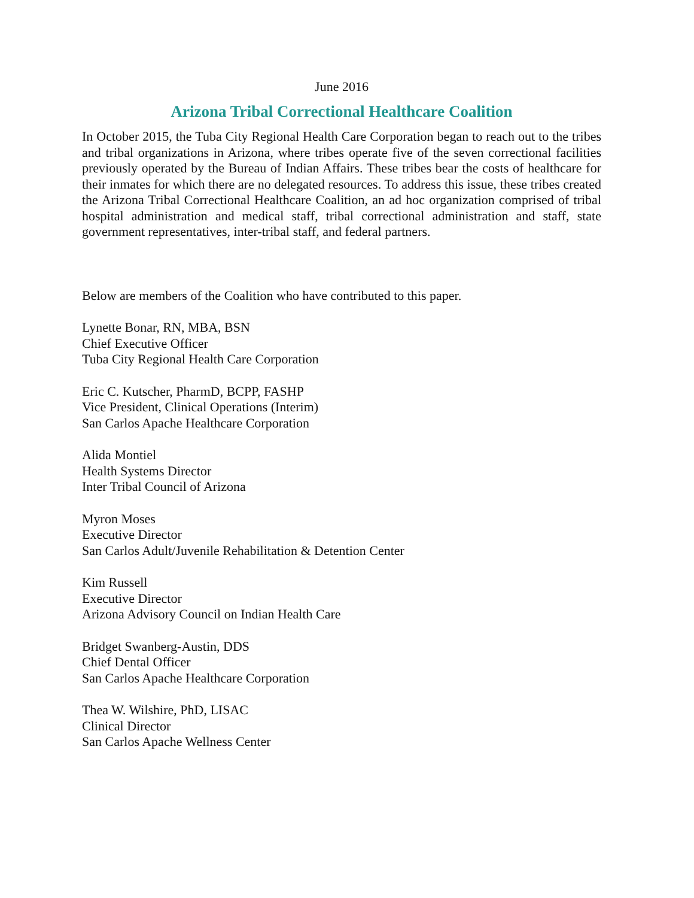June 2016
Arizona Tribal Correctional Healthcare Coalition
In October 2015, the Tuba City Regional Health Care Corporation began to reach out to the tribes and tribal organizations in Arizona, where tribes operate five of the seven correctional facilities previously operated by the Bureau of Indian Affairs. These tribes bear the costs of healthcare for their inmates for which there are no delegated resources. To address this issue, these tribes created the Arizona Tribal Correctional Healthcare Coalition, an ad hoc organization comprised of tribal hospital administration and medical staff, tribal correctional administration and staff, state government representatives, inter-tribal staff, and federal partners.
Below are members of the Coalition who have contributed to this paper.
Lynette Bonar, RN, MBA, BSN
Chief Executive Officer
Tuba City Regional Health Care Corporation
Eric C. Kutscher, PharmD, BCPP, FASHP
Vice President, Clinical Operations (Interim)
San Carlos Apache Healthcare Corporation
Alida Montiel
Health Systems Director
Inter Tribal Council of Arizona
Myron Moses
Executive Director
San Carlos Adult/Juvenile Rehabilitation & Detention Center
Kim Russell
Executive Director
Arizona Advisory Council on Indian Health Care
Bridget Swanberg-Austin, DDS
Chief Dental Officer
San Carlos Apache Healthcare Corporation
Thea W. Wilshire, PhD, LISAC
Clinical Director
San Carlos Apache Wellness Center